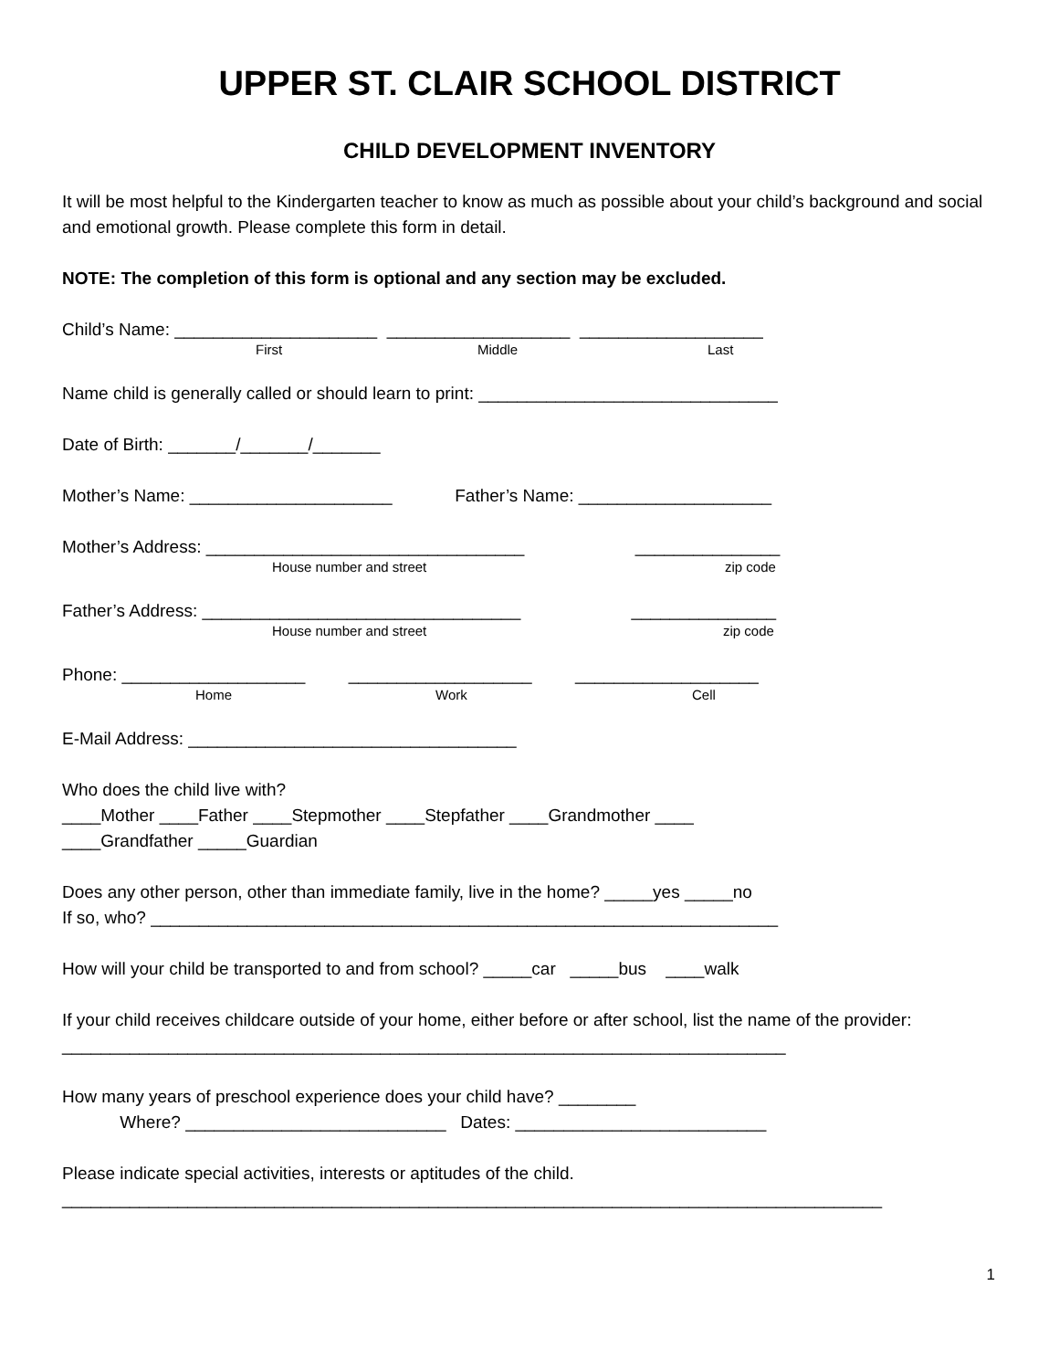UPPER ST. CLAIR SCHOOL DISTRICT
CHILD DEVELOPMENT INVENTORY
It will be most helpful to the Kindergarten teacher to know as much as possible about your child’s background and social and emotional growth. Please complete this form in detail.
NOTE: The completion of this form is optional and any section may be excluded.
Child’s Name: _____________________ ___________________ ___________________
First Middle Last
Name child is generally called or should learn to print: _______________________________
Date of Birth: _______/_______/_______
Mother’s Name: _____________________ Father’s Name: ____________________
Mother’s Address: _________________________________ _______________
House number and street zip code
Father’s Address: _________________________________ _______________
House number and street zip code
Phone: ___________________ ___________________ ___________________
Home Work Cell
E-Mail Address: __________________________________
Who does the child live with?
____Mother ____Father ____Stepmother ____Stepfather ____Grandmother ____
____Grandfather _____Guardian
Does any other person, other than immediate family, live in the home? _____yes _____no
If so, who? _________________________________________________________________
How will your child be transported to and from school? _____car _____bus ____walk
If your child receives childcare outside of your home, either before or after school, list the name of the provider: ___________________________________________________________________________
How many years of preschool experience does your child have? ________
Where? ___________________________ Dates: __________________________
Please indicate special activities, interests or aptitudes of the child.
_____________________________________________________________________________________
1